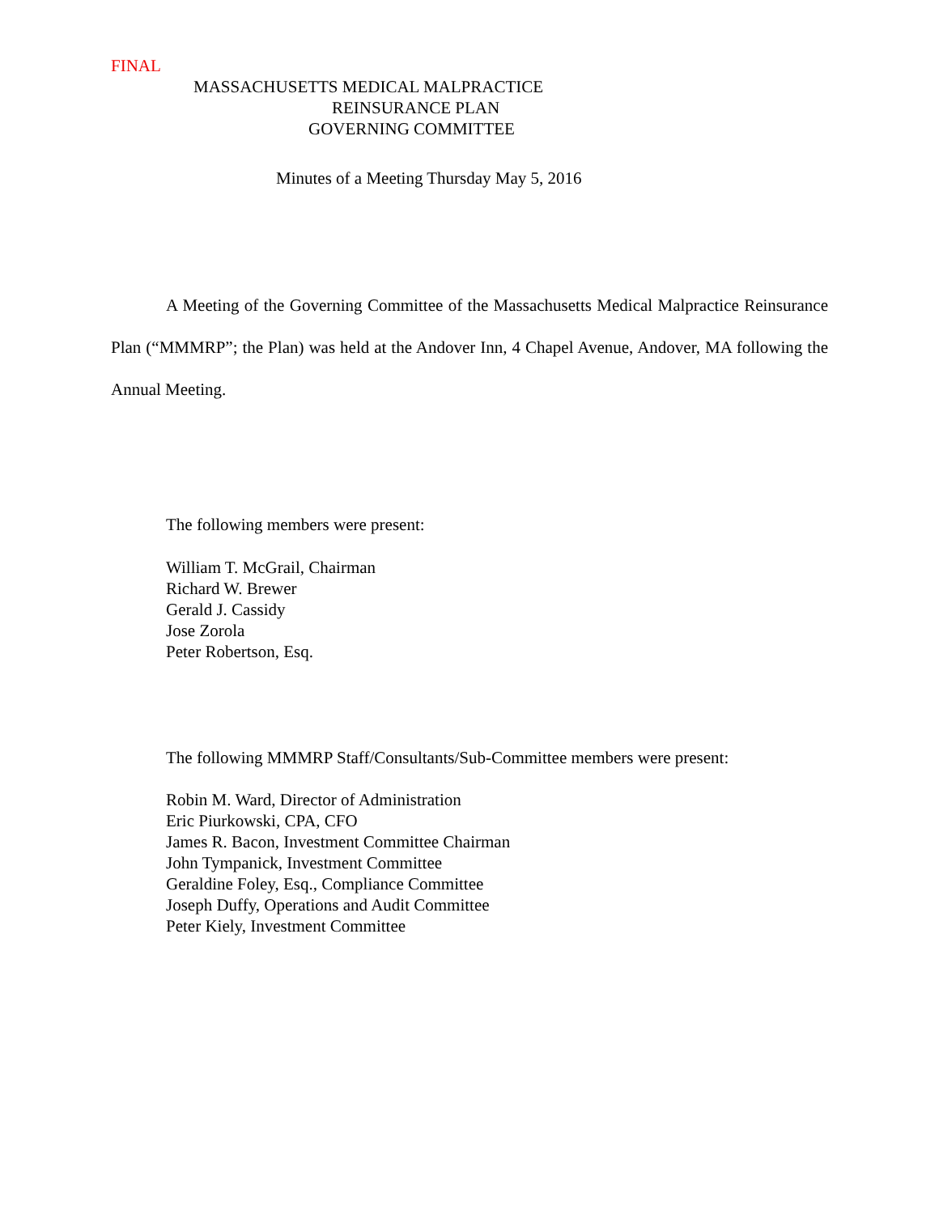FINAL
MASSACHUSETTS MEDICAL MALPRACTICE
REINSURANCE PLAN
GOVERNING COMMITTEE
Minutes of a Meeting Thursday May 5, 2016
A Meeting of the Governing Committee of the Massachusetts Medical Malpractice Reinsurance Plan (“MMMRP”; the Plan) was held at the Andover Inn, 4 Chapel Avenue, Andover, MA following the Annual Meeting.
The following members were present:
William T. McGrail, Chairman
Richard W. Brewer
Gerald J. Cassidy
Jose Zorola
Peter Robertson, Esq.
The following MMMRP Staff/Consultants/Sub-Committee members were present:
Robin M. Ward, Director of Administration
Eric Piurkowski, CPA, CFO
James R. Bacon, Investment Committee Chairman
John Tympanick, Investment Committee
Geraldine Foley, Esq., Compliance Committee
Joseph Duffy, Operations and Audit Committee
Peter Kiely, Investment Committee